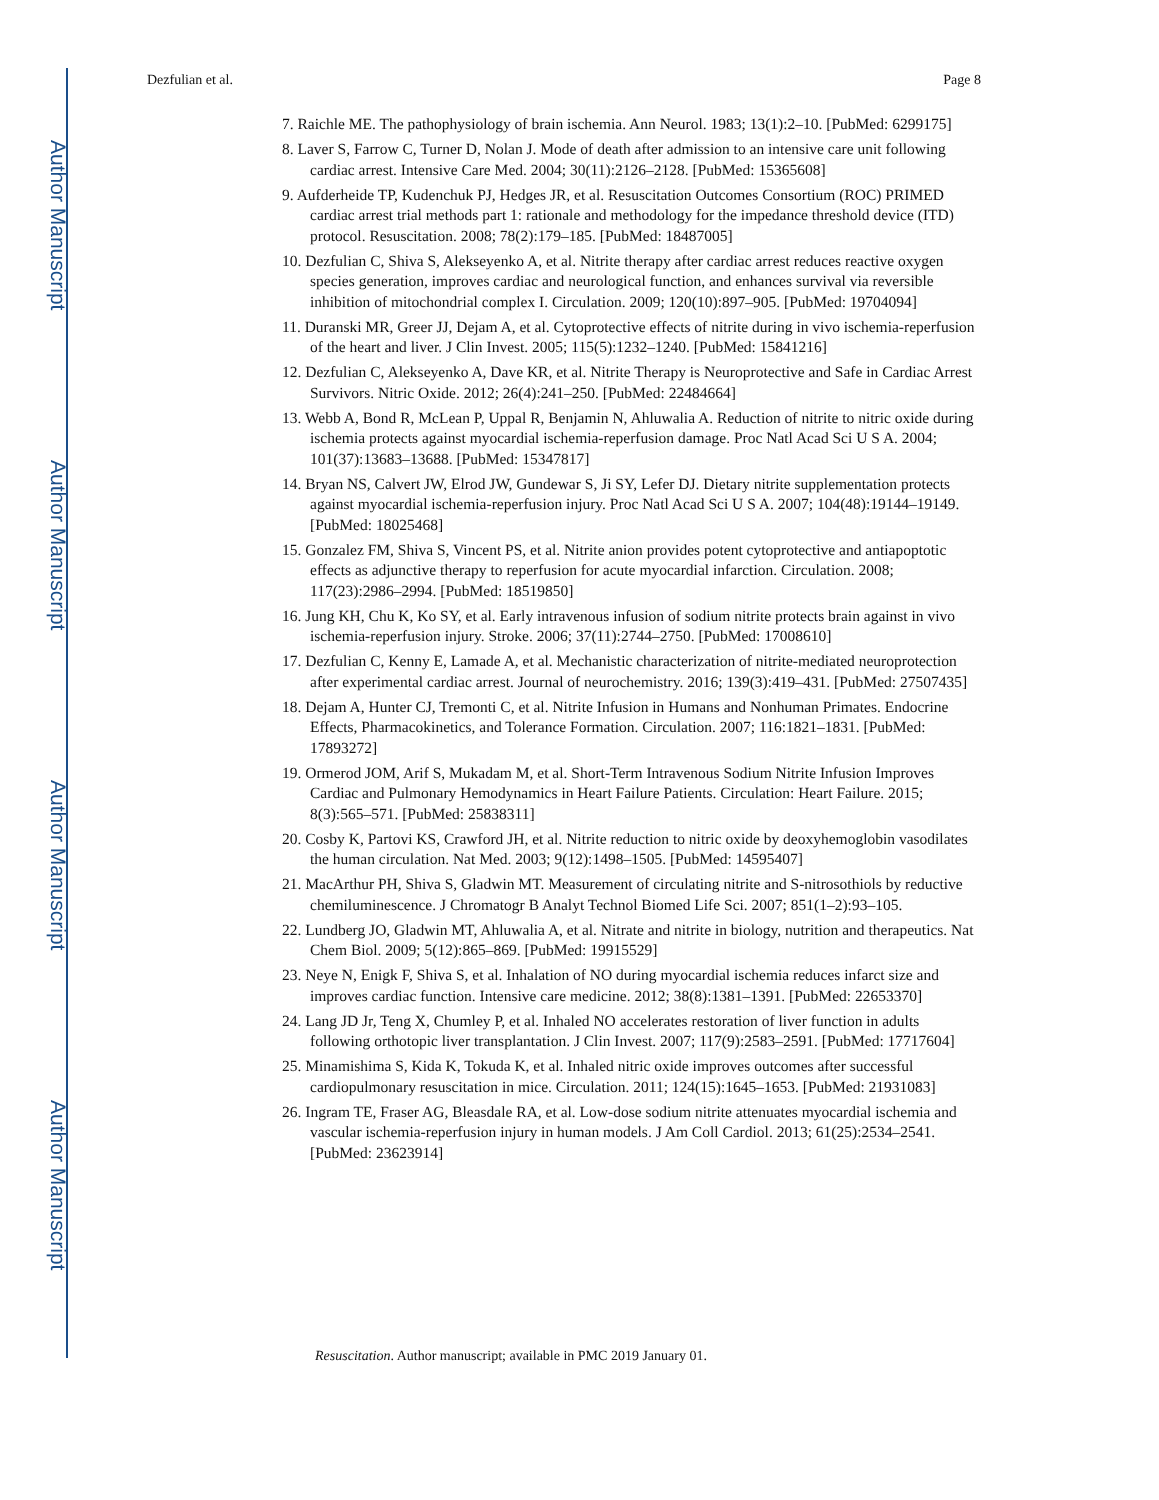Author Manuscript
Author Manuscript
Author Manuscript
Author Manuscript
Dezfulian et al. Page 8
7. Raichle ME. The pathophysiology of brain ischemia. Ann Neurol. 1983; 13(1):2–10. [PubMed: 6299175]
8. Laver S, Farrow C, Turner D, Nolan J. Mode of death after admission to an intensive care unit following cardiac arrest. Intensive Care Med. 2004; 30(11):2126–2128. [PubMed: 15365608]
9. Aufderheide TP, Kudenchuk PJ, Hedges JR, et al. Resuscitation Outcomes Consortium (ROC) PRIMED cardiac arrest trial methods part 1: rationale and methodology for the impedance threshold device (ITD) protocol. Resuscitation. 2008; 78(2):179–185. [PubMed: 18487005]
10. Dezfulian C, Shiva S, Alekseyenko A, et al. Nitrite therapy after cardiac arrest reduces reactive oxygen species generation, improves cardiac and neurological function, and enhances survival via reversible inhibition of mitochondrial complex I. Circulation. 2009; 120(10):897–905. [PubMed: 19704094]
11. Duranski MR, Greer JJ, Dejam A, et al. Cytoprotective effects of nitrite during in vivo ischemia-reperfusion of the heart and liver. J Clin Invest. 2005; 115(5):1232–1240. [PubMed: 15841216]
12. Dezfulian C, Alekseyenko A, Dave KR, et al. Nitrite Therapy is Neuroprotective and Safe in Cardiac Arrest Survivors. Nitric Oxide. 2012; 26(4):241–250. [PubMed: 22484664]
13. Webb A, Bond R, McLean P, Uppal R, Benjamin N, Ahluwalia A. Reduction of nitrite to nitric oxide during ischemia protects against myocardial ischemia-reperfusion damage. Proc Natl Acad Sci U S A. 2004; 101(37):13683–13688. [PubMed: 15347817]
14. Bryan NS, Calvert JW, Elrod JW, Gundewar S, Ji SY, Lefer DJ. Dietary nitrite supplementation protects against myocardial ischemia-reperfusion injury. Proc Natl Acad Sci U S A. 2007; 104(48):19144–19149. [PubMed: 18025468]
15. Gonzalez FM, Shiva S, Vincent PS, et al. Nitrite anion provides potent cytoprotective and antiapoptotic effects as adjunctive therapy to reperfusion for acute myocardial infarction. Circulation. 2008; 117(23):2986–2994. [PubMed: 18519850]
16. Jung KH, Chu K, Ko SY, et al. Early intravenous infusion of sodium nitrite protects brain against in vivo ischemia-reperfusion injury. Stroke. 2006; 37(11):2744–2750. [PubMed: 17008610]
17. Dezfulian C, Kenny E, Lamade A, et al. Mechanistic characterization of nitrite-mediated neuroprotection after experimental cardiac arrest. Journal of neurochemistry. 2016; 139(3):419–431. [PubMed: 27507435]
18. Dejam A, Hunter CJ, Tremonti C, et al. Nitrite Infusion in Humans and Nonhuman Primates. Endocrine Effects, Pharmacokinetics, and Tolerance Formation. Circulation. 2007; 116:1821–1831. [PubMed: 17893272]
19. Ormerod JOM, Arif S, Mukadam M, et al. Short-Term Intravenous Sodium Nitrite Infusion Improves Cardiac and Pulmonary Hemodynamics in Heart Failure Patients. Circulation: Heart Failure. 2015; 8(3):565–571. [PubMed: 25838311]
20. Cosby K, Partovi KS, Crawford JH, et al. Nitrite reduction to nitric oxide by deoxyhemoglobin vasodilates the human circulation. Nat Med. 2003; 9(12):1498–1505. [PubMed: 14595407]
21. MacArthur PH, Shiva S, Gladwin MT. Measurement of circulating nitrite and S-nitrosothiols by reductive chemiluminescence. J Chromatogr B Analyt Technol Biomed Life Sci. 2007; 851(1–2):93–105.
22. Lundberg JO, Gladwin MT, Ahluwalia A, et al. Nitrate and nitrite in biology, nutrition and therapeutics. Nat Chem Biol. 2009; 5(12):865–869. [PubMed: 19915529]
23. Neye N, Enigk F, Shiva S, et al. Inhalation of NO during myocardial ischemia reduces infarct size and improves cardiac function. Intensive care medicine. 2012; 38(8):1381–1391. [PubMed: 22653370]
24. Lang JD Jr, Teng X, Chumley P, et al. Inhaled NO accelerates restoration of liver function in adults following orthotopic liver transplantation. J Clin Invest. 2007; 117(9):2583–2591. [PubMed: 17717604]
25. Minamishima S, Kida K, Tokuda K, et al. Inhaled nitric oxide improves outcomes after successful cardiopulmonary resuscitation in mice. Circulation. 2011; 124(15):1645–1653. [PubMed: 21931083]
26. Ingram TE, Fraser AG, Bleasdale RA, et al. Low-dose sodium nitrite attenuates myocardial ischemia and vascular ischemia-reperfusion injury in human models. J Am Coll Cardiol. 2013; 61(25):2534–2541. [PubMed: 23623914]
Resuscitation. Author manuscript; available in PMC 2019 January 01.